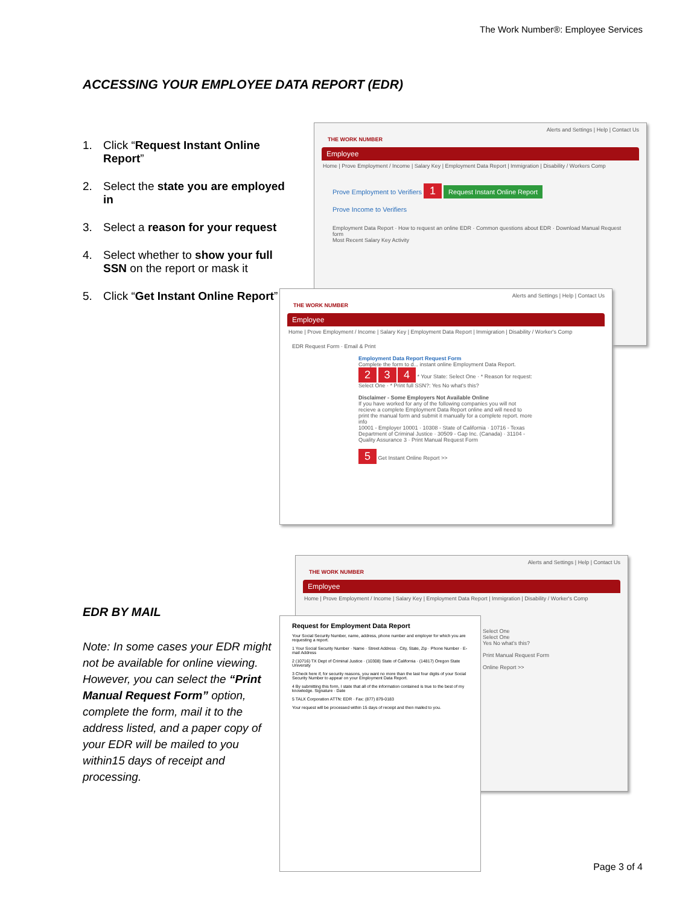The Work Number®: Employee Services
ACCESSING YOUR EMPLOYEE DATA REPORT (EDR)
1. Click “Request Instant Online Report”
2. Select the state you are employed in
3. Select a reason for your request
4. Select whether to show your full SSN on the report or mask it
5. Click “Get Instant Online Report”
Alerts and Settings | Help | Contact Us
THE WORK NUMBER
Employee
Home | Prove Employment / Income | Salary Key | Employment Data Report | Immigration | Disability / Workers Comp
Prove Employment to Verifiers 1 Request Instant Online Report
Prove Income to Verifiers
Employment Data Report · How to request an online EDR · Common questions about EDR · Download Manual Request form
Most Recent Salary Key Activity
Alerts and Settings | Help | Contact Us
THE WORK NUMBER
Employee
Home | Prove Employment / Income | Salary Key | Employment Data Report | Immigration | Disability / Worker's Comp
EDR Request Form · Email & Print
Employment Data Report Request Form
Complete the form to d... instant online Employment Data Report.
2 3 4 * Your State: Select One · * Reason for request: Select One · * Print full SSN?: Yes No what's this?
Disclaimer - Some Employers Not Available Online
If you have worked for any of the following companies you will not recieve a complete Employment Data Report online and will need to print the manual form and submit it manually for a complete report. more info
10001 - Employer 10001 · 10308 - State of California · 10716 - Texas Department of Criminal Justice · 30509 - Gap Inc. (Canada) · 31104 - Quality Assurance 3 · Print Manual Request Form
5 Get Instant Online Report >>
EDR BY MAIL
Note: In some cases your EDR might not be available for online viewing. However, you can select the “Print Manual Request Form” option, complete the form, mail it to the address listed, and a paper copy of your EDR will be mailed to you within15 days of receipt and processing.
Alerts and Settings | Help | Contact Us
THE WORK NUMBER
Employee
Home | Prove Employment / Income | Salary Key | Employment Data Report | Immigration | Disability / Worker's Comp
Select One
Select One
Yes No what's this?
Print Manual Request Form
Online Report >>
Request for Employment Data Report
Your Social Security Number, name, address, phone number and employer for which you are requesting a report.
1 Your Social Security Number · Name · Street Address · City, State, Zip · Phone Number · E-mail Address
2 (10716) TX Dept of Criminal Justice · (10308) State of California · (14817) Oregon State University
3 Check here if, for security reasons, you want no more than the last four digits of your Social Security Number to appear on your Employment Data Report.
4 By submitting this form, I state that all of the information contained is true to the best of my knowledge. Signature · Date
5 TALX Corporation ATTN: EDR · Fax: (877) 879-0183
Your request will be processed within 15 days of receipt and then mailed to you.
Page 3 of 4